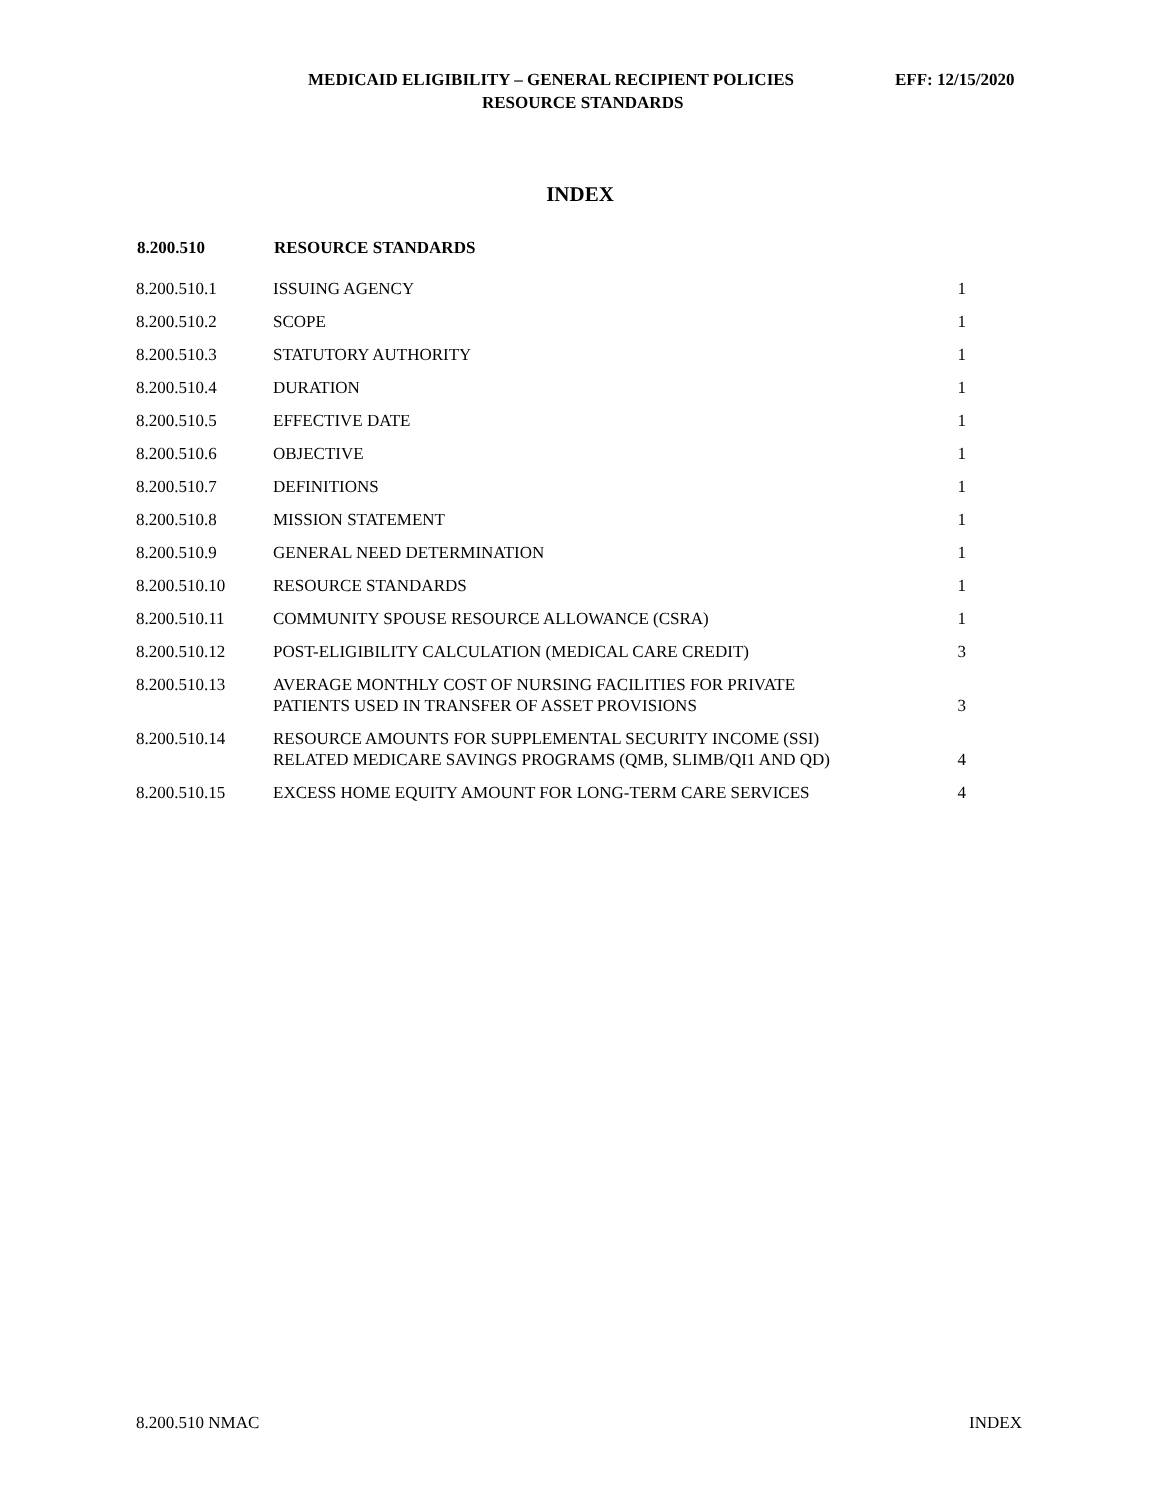MEDICAID ELIGIBILITY – GENERAL RECIPIENT POLICIES EFF: 12/15/2020
RESOURCE STANDARDS
INDEX
| 8.200.510 | RESOURCE STANDARDS | |
| --- | --- | --- |
| 8.200.510.1 | ISSUING AGENCY | 1 |
| 8.200.510.2 | SCOPE | 1 |
| 8.200.510.3 | STATUTORY AUTHORITY | 1 |
| 8.200.510.4 | DURATION | 1 |
| 8.200.510.5 | EFFECTIVE DATE | 1 |
| 8.200.510.6 | OBJECTIVE | 1 |
| 8.200.510.7 | DEFINITIONS | 1 |
| 8.200.510.8 | MISSION STATEMENT | 1 |
| 8.200.510.9 | GENERAL NEED DETERMINATION | 1 |
| 8.200.510.10 | RESOURCE STANDARDS | 1 |
| 8.200.510.11 | COMMUNITY SPOUSE RESOURCE ALLOWANCE (CSRA) | 1 |
| 8.200.510.12 | POST-ELIGIBILITY CALCULATION (MEDICAL CARE CREDIT) | 3 |
| 8.200.510.13 | AVERAGE MONTHLY COST OF NURSING FACILITIES FOR PRIVATE PATIENTS USED IN TRANSFER OF ASSET PROVISIONS | 3 |
| 8.200.510.14 | RESOURCE AMOUNTS FOR SUPPLEMENTAL SECURITY INCOME (SSI) RELATED MEDICARE SAVINGS PROGRAMS (QMB, SLIMB/QI1 AND QD) | 4 |
| 8.200.510.15 | EXCESS HOME EQUITY AMOUNT FOR LONG-TERM CARE SERVICES | 4 |
8.200.510 NMAC INDEX